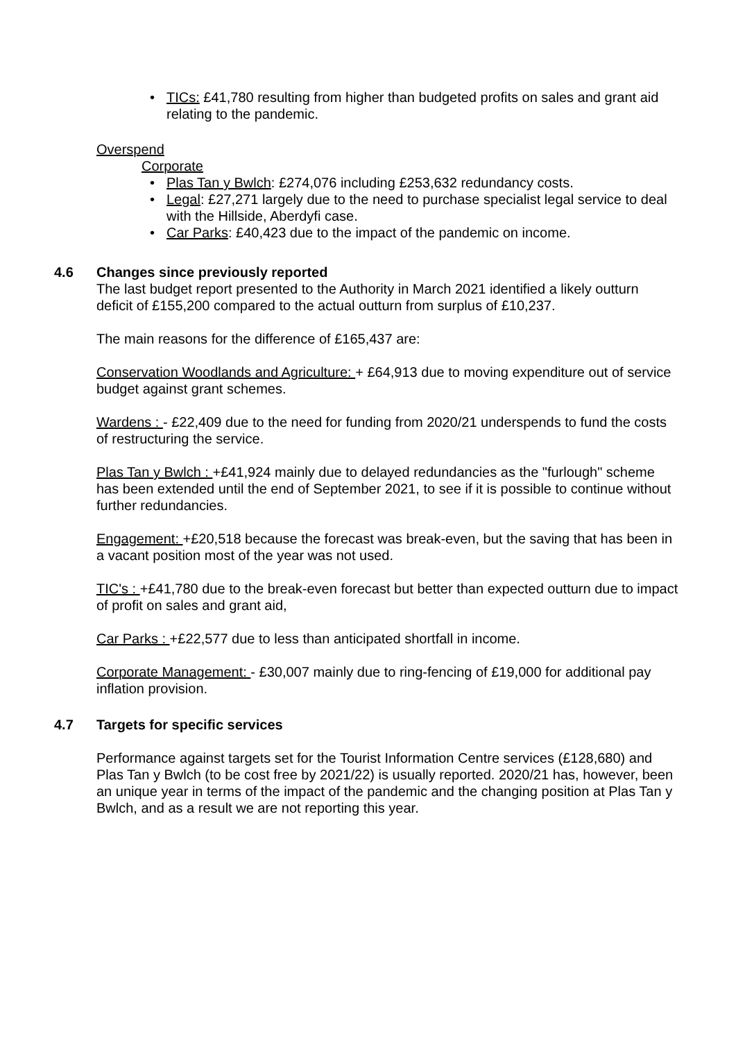• TICs: £41,780 resulting from higher than budgeted profits on sales and grant aid relating to the pandemic.
Overspend
Corporate
• Plas Tan y Bwlch: £274,076 including £253,632 redundancy costs.
• Legal: £27,271 largely due to the need to purchase specialist legal service to deal with the Hillside, Aberdyfi case.
• Car Parks: £40,423 due to the impact of the pandemic on income.
4.6 Changes since previously reported
The last budget report presented to the Authority in March 2021 identified a likely outturn deficit of £155,200 compared to the actual outturn from surplus of £10,237.
The main reasons for the difference of £165,437 are:
Conservation Woodlands and Agriculture: + £64,913 due to moving expenditure out of service budget against grant schemes.
Wardens : - £22,409 due to the need for funding from 2020/21 underspends to fund the costs of restructuring the service.
Plas Tan y Bwlch : +£41,924 mainly due to delayed redundancies as the "furlough" scheme has been extended until the end of September 2021, to see if it is possible to continue without further redundancies.
Engagement: +£20,518 because the forecast was break-even, but the saving that has been in a vacant position most of the year was not used.
TIC's : +£41,780 due to the break-even forecast but better than expected outturn due to impact of profit on sales and grant aid,
Car Parks : +£22,577 due to less than anticipated shortfall in income.
Corporate Management: - £30,007 mainly due to ring-fencing of £19,000 for additional pay inflation provision.
4.7 Targets for specific services
Performance against targets set for the Tourist Information Centre services (£128,680) and Plas Tan y Bwlch (to be cost free by 2021/22) is usually reported. 2020/21 has, however, been an unique year in terms of the impact of the pandemic and the changing position at Plas Tan y Bwlch, and as a result we are not reporting this year.